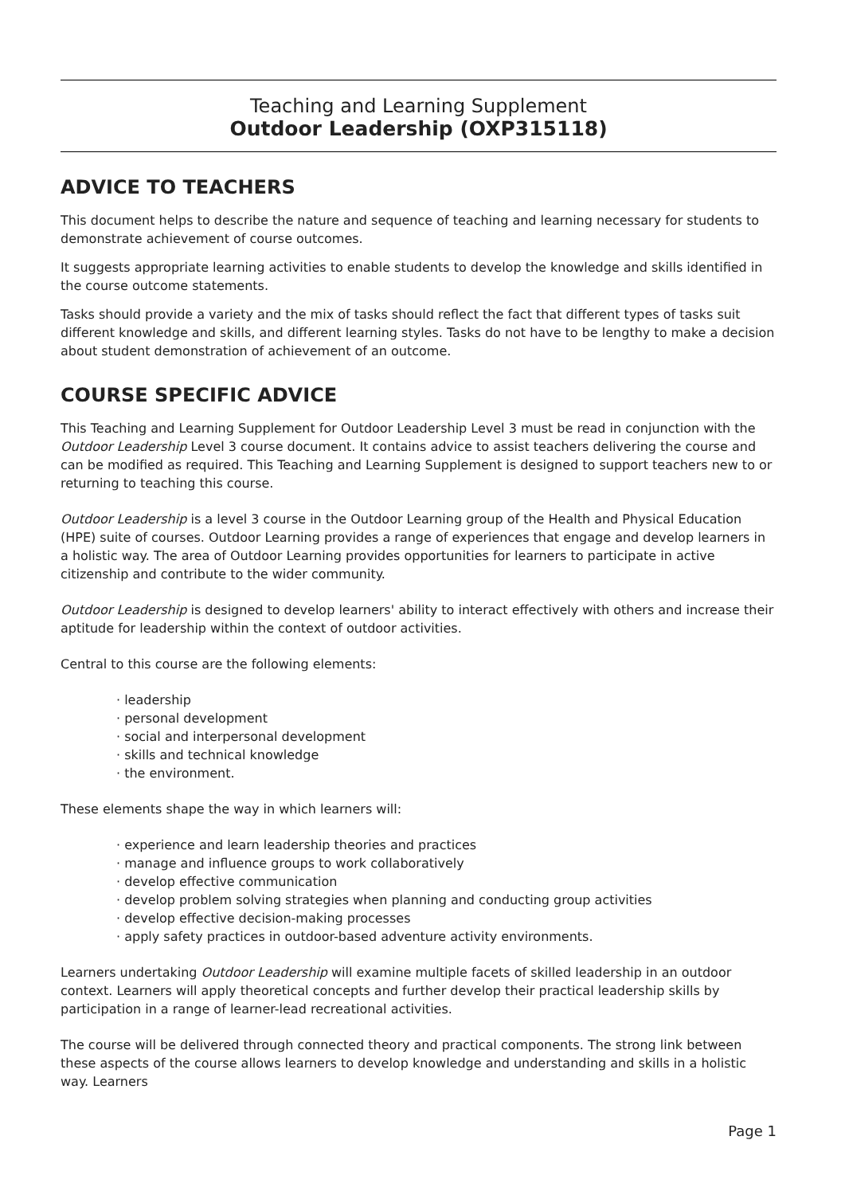Teaching and Learning Supplement
Outdoor Leadership (OXP315118)
ADVICE TO TEACHERS
This document helps to describe the nature and sequence of teaching and learning necessary for students to demonstrate achievement of course outcomes.
It suggests appropriate learning activities to enable students to develop the knowledge and skills identified in the course outcome statements.
Tasks should provide a variety and the mix of tasks should reflect the fact that different types of tasks suit different knowledge and skills, and different learning styles. Tasks do not have to be lengthy to make a decision about student demonstration of achievement of an outcome.
COURSE SPECIFIC ADVICE
This Teaching and Learning Supplement for Outdoor Leadership Level 3 must be read in conjunction with the Outdoor Leadership Level 3 course document. It contains advice to assist teachers delivering the course and can be modified as required. This Teaching and Learning Supplement is designed to support teachers new to or returning to teaching this course.
Outdoor Leadership is a level 3 course in the Outdoor Learning group of the Health and Physical Education (HPE) suite of courses. Outdoor Learning provides a range of experiences that engage and develop learners in a holistic way. The area of Outdoor Learning provides opportunities for learners to participate in active citizenship and contribute to the wider community.
Outdoor Leadership is designed to develop learners' ability to interact effectively with others and increase their aptitude for leadership within the context of outdoor activities.
Central to this course are the following elements:
· leadership
· personal development
· social and interpersonal development
· skills and technical knowledge
· the environment.
These elements shape the way in which learners will:
· experience and learn leadership theories and practices
· manage and influence groups to work collaboratively
· develop effective communication
· develop problem solving strategies when planning and conducting group activities
· develop effective decision-making processes
· apply safety practices in outdoor-based adventure activity environments.
Learners undertaking Outdoor Leadership will examine multiple facets of skilled leadership in an outdoor context. Learners will apply theoretical concepts and further develop their practical leadership skills by participation in a range of learner-lead recreational activities.
The course will be delivered through connected theory and practical components. The strong link between these aspects of the course allows learners to develop knowledge and understanding and skills in a holistic way. Learners
Page 1